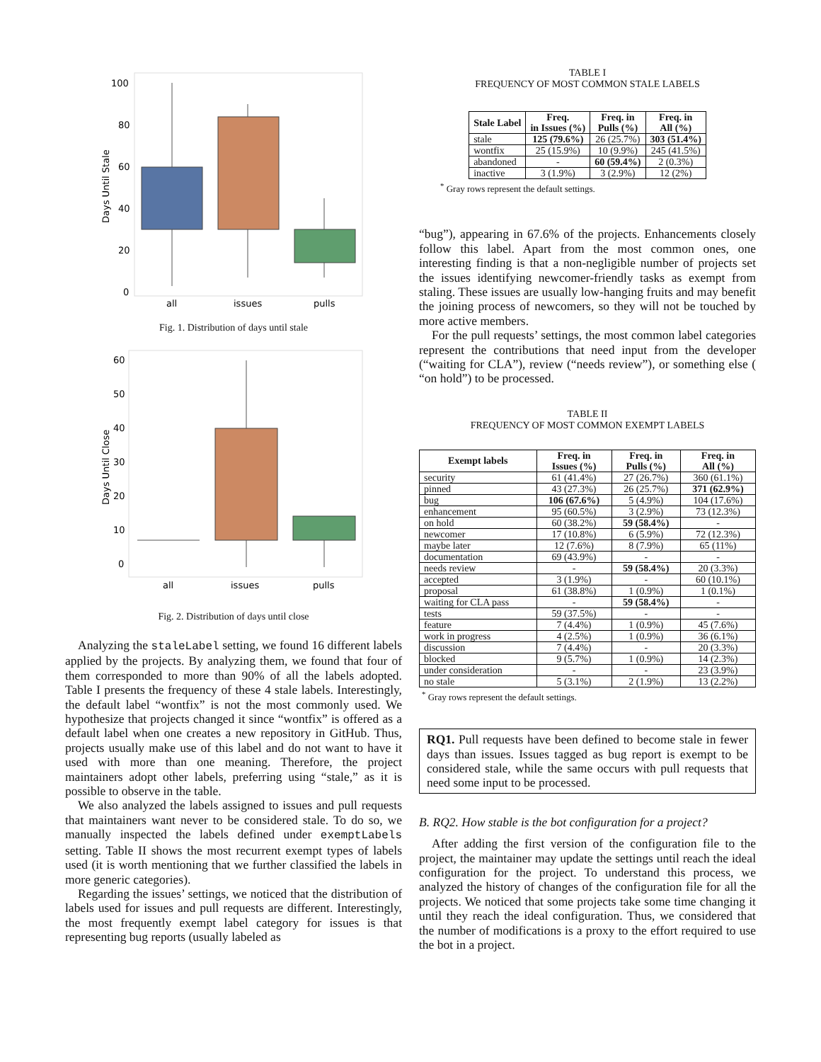100
80
60
40
20
0
Days Until Stale
all
issues
pulls
Fig. 1. Distribution of days until stale
60
50
40
30
20
10
0
Days Until Close
all
issues
pulls
Fig. 2. Distribution of days until close
Analyzing the staleLabel setting, we found 16 different labels applied by the projects. By analyzing them, we found that four of them corresponded to more than 90% of all the labels adopted. Table I presents the frequency of these 4 stale labels. Interestingly, the default label “wontfix” is not the most commonly used. We hypothesize that projects changed it since “wontfix” is offered as a default label when one creates a new repository in GitHub. Thus, projects usually make use of this label and do not want to have it used with more than one meaning. Therefore, the project maintainers adopt other labels, preferring using “stale,” as it is possible to observe in the table.
We also analyzed the labels assigned to issues and pull requests that maintainers want never to be considered stale. To do so, we manually inspected the labels defined under exemptLabels setting. Table II shows the most recurrent exempt types of labels used (it is worth mentioning that we further classified the labels in more generic categories).
Regarding the issues’ settings, we noticed that the distribution of labels used for issues and pull requests are different. Interestingly, the most frequently exempt label category for issues is that representing bug reports (usually labeled as
TABLE I
FREQUENCY OF MOST COMMON STALE LABELS
| Stale Label | Freq. in Issues (%) | Freq. in Pulls (%) | Freq. in All (%) |
| --- | --- | --- | --- |
| stale | 125 (79.6%) | 26 (25.7%) | 303 (51.4%) |
| wontfix | 25 (15.9%) | 10 (9.9%) | 245 (41.5%) |
| abandoned | - | 60 (59.4%) | 2 (0.3%) |
| inactive | 3 (1.9%) | 3 (2.9%) | 12 (2%) |
<sup>*</sup> Gray rows represent the default settings.
“bug”), appearing in 67.6% of the projects. Enhancements closely follow this label. Apart from the most common ones, one interesting finding is that a non-negligible number of projects set the issues identifying newcomer-friendly tasks as exempt from staling. These issues are usually low-hanging fruits and may benefit the joining process of newcomers, so they will not be touched by more active members.
For the pull requests’ settings, the most common label categories represent the contributions that need input from the developer (“waiting for CLA”), review (“needs review”), or something else ( “on hold”) to be processed.
TABLE II
FREQUENCY OF MOST COMMON EXEMPT LABELS
| Exempt labels | Freq. in Issues (%) | Freq. in Pulls (%) | Freq. in All (%) |
| --- | --- | --- | --- |
| security | 61 (41.4%) | 27 (26.7%) | 360 (61.1%) |
| pinned | 43 (27.3%) | 26 (25.7%) | 371 (62.9%) |
| bug | 106 (67.6%) | 5 (4.9%) | 104 (17.6%) |
| enhancement | 95 (60.5%) | 3 (2.9%) | 73 (12.3%) |
| on hold | 60 (38.2%) | 59 (58.4%) | - |
| newcomer | 17 (10.8%) | 6 (5.9%) | 72 (12.3%) |
| maybe later | 12 (7.6%) | 8 (7.9%) | 65 (11%) |
| documentation | 69 (43.9%) | - | - |
| needs review | - | 59 (58.4%) | 20 (3.3%) |
| accepted | 3 (1.9%) | - | 60 (10.1%) |
| proposal | 61 (38.8%) | 1 (0.9%) | 1 (0.1%) |
| waiting for CLA pass | - | 59 (58.4%) | - |
| tests | 59 (37.5%) | - | - |
| feature | 7 (4.4%) | 1 (0.9%) | 45 (7.6%) |
| work in progress | 4 (2.5%) | 1 (0.9%) | 36 (6.1%) |
| discussion | 7 (4.4%) | - | 20 (3.3%) |
| blocked | 9 (5.7%) | 1 (0.9%) | 14 (2.3%) |
| under consideration | - | - | 23 (3.9%) |
| no stale | 5 (3.1%) | 2 (1.9%) | 13 (2.2%) |
<sup>*</sup> Gray rows represent the default settings.
RQ1. Pull requests have been defined to become stale in fewer days than issues. Issues tagged as bug report is exempt to be considered stale, while the same occurs with pull requests that need some input to be processed.
B. RQ2. How stable is the bot configuration for a project?
After adding the first version of the configuration file to the project, the maintainer may update the settings until reach the ideal configuration for the project. To understand this process, we analyzed the history of changes of the configuration file for all the projects. We noticed that some projects take some time changing it until they reach the ideal configuration. Thus, we considered that the number of modifications is a proxy to the effort required to use the bot in a project.